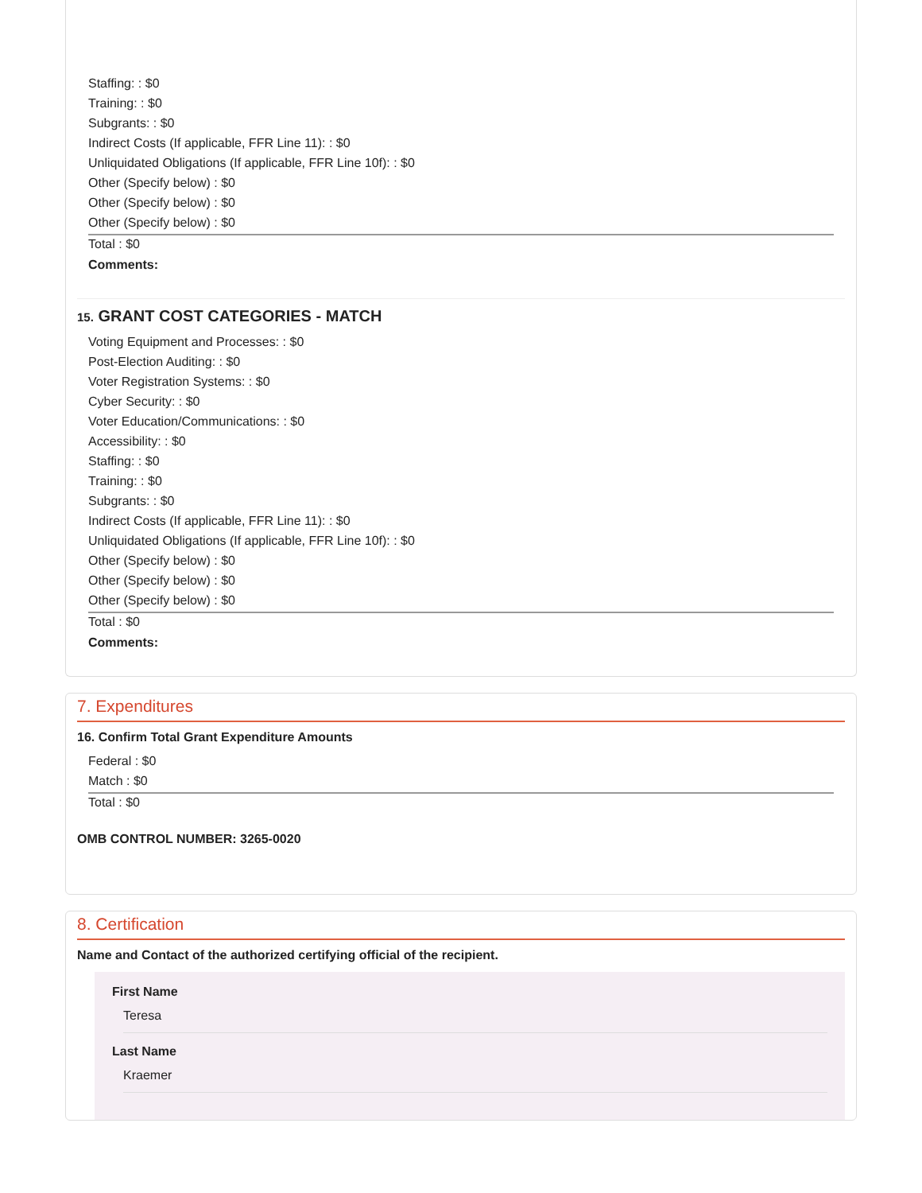Staffing: : $0
Training: : $0
Subgrants: : $0
Indirect Costs (If applicable, FFR Line 11): : $0
Unliquidated Obligations (If applicable, FFR Line 10f): : $0
Other (Specify below) : $0
Other (Specify below) : $0
Other (Specify below) : $0
Total : $0
Comments:
15. GRANT COST CATEGORIES - MATCH
Voting Equipment and Processes: : $0
Post-Election Auditing: : $0
Voter Registration Systems: : $0
Cyber Security: : $0
Voter Education/Communications: : $0
Accessibility: : $0
Staffing: : $0
Training: : $0
Subgrants: : $0
Indirect Costs (If applicable, FFR Line 11): : $0
Unliquidated Obligations (If applicable, FFR Line 10f): : $0
Other (Specify below) : $0
Other (Specify below) : $0
Other (Specify below) : $0
Total : $0
Comments:
7. Expenditures
16. Confirm Total Grant Expenditure Amounts
Federal : $0
Match : $0
Total : $0
OMB CONTROL NUMBER: 3265-0020
8. Certification
Name and Contact of the authorized certifying official of the recipient.
First Name
Teresa
Last Name
Kraemer